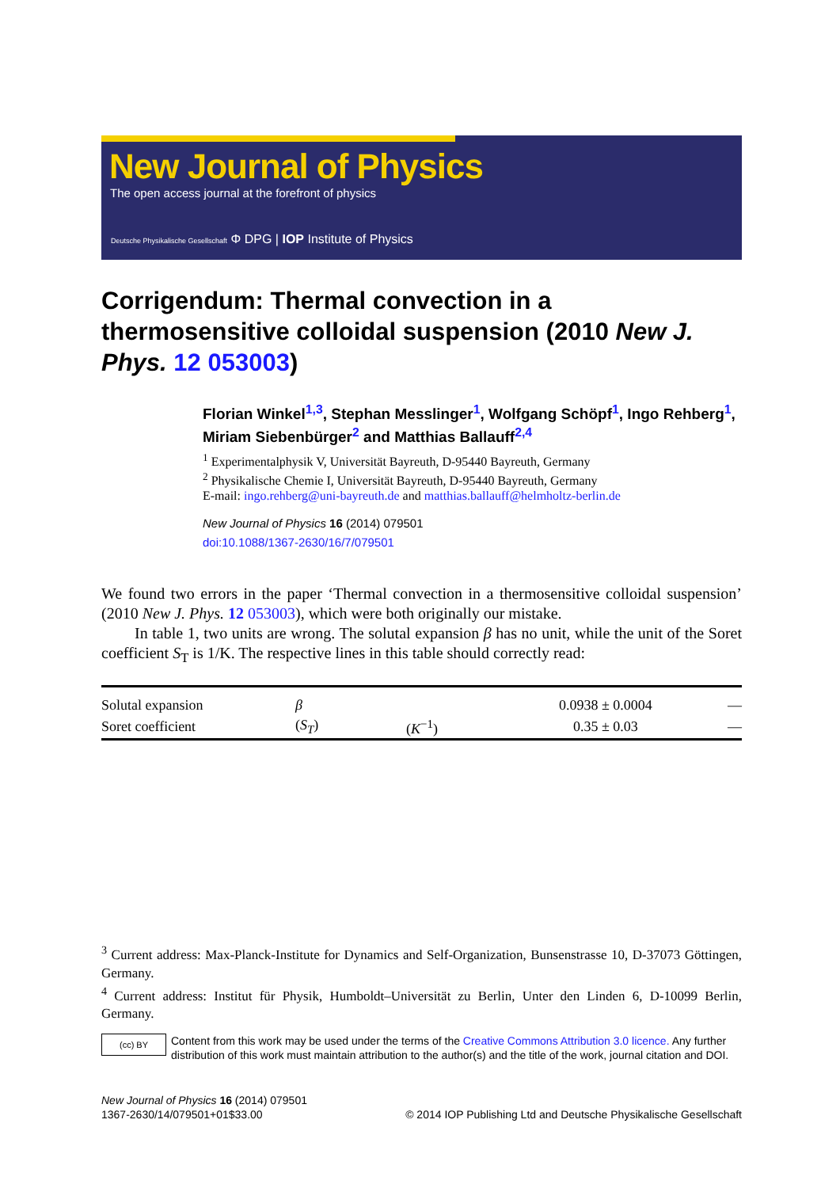New Journal of Physics
The open access journal at the forefront of physics
Deutsche Physikalische Gesellschaft Φ DPG | IOP Institute of Physics
Corrigendum: Thermal convection in a thermosensitive colloidal suspension (2010 New J. Phys. 12 053003)
Florian Winkel<sup>1,3</sup>, Stephan Messlinger<sup>1</sup>, Wolfgang Schöpf<sup>1</sup>, Ingo Rehberg<sup>1</sup>, Miriam Siebenbürger<sup>2</sup> and Matthias Ballauff<sup>2,4</sup>
<sup>1</sup> Experimentalphysik V, Universität Bayreuth, D-95440 Bayreuth, Germany
<sup>2</sup> Physikalische Chemie I, Universität Bayreuth, D-95440 Bayreuth, Germany
E-mail: ingo.rehberg@uni-bayreuth.de and matthias.ballauff@helmholtz-berlin.de
New Journal of Physics 16 (2014) 079501
doi:10.1088/1367-2630/16/7/079501
We found two errors in the paper ‘Thermal convection in a thermosensitive colloidal suspension’ (2010 New J. Phys. 12 053003), which were both originally our mistake.
In table 1, two units are wrong. The solutal expansion β has no unit, while the unit of the Soret coefficient S<sub>T</sub> is 1/K. The respective lines in this table should correctly read:
| Solutal expansion | β | | 0.0938 ± 0.0004 | — |
| Soret coefficient | ( S<sub>T</sub> ) | ( K<sup>−1</sup>) | 0.35 ± 0.03 | — |
<sup>3</sup> Current address: Max-Planck-Institute for Dynamics and Self-Organization, Bunsenstrasse 10, D-37073 Göttingen, Germany.
<sup>4</sup> Current address: Institut für Physik, Humboldt–Universität zu Berlin, Unter den Linden 6, D-10099 Berlin, Germany.
(cc) BY Content from this work may be used under the terms of the Creative Commons Attribution 3.0 licence. Any further distribution of this work must maintain attribution to the author(s) and the title of the work, journal citation and DOI.
New Journal of Physics 16 (2014) 079501
1367-2630/14/079501+01$33.00
© 2014 IOP Publishing Ltd and Deutsche Physikalische Gesellschaft